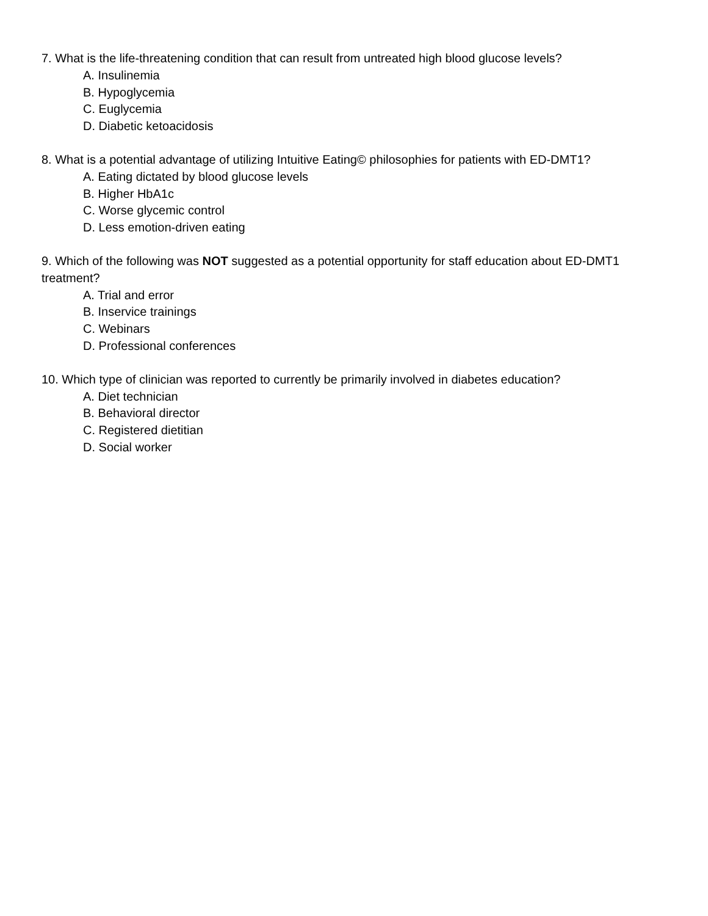7. What is the life-threatening condition that can result from untreated high blood glucose levels?
A. Insulinemia
B. Hypoglycemia
C. Euglycemia
D. Diabetic ketoacidosis
8. What is a potential advantage of utilizing Intuitive Eating© philosophies for patients with ED-DMT1?
A. Eating dictated by blood glucose levels
B. Higher HbA1c
C. Worse glycemic control
D. Less emotion-driven eating
9. Which of the following was NOT suggested as a potential opportunity for staff education about ED-DMT1 treatment?
A. Trial and error
B. Inservice trainings
C. Webinars
D. Professional conferences
10. Which type of clinician was reported to currently be primarily involved in diabetes education?
A. Diet technician
B. Behavioral director
C. Registered dietitian
D. Social worker